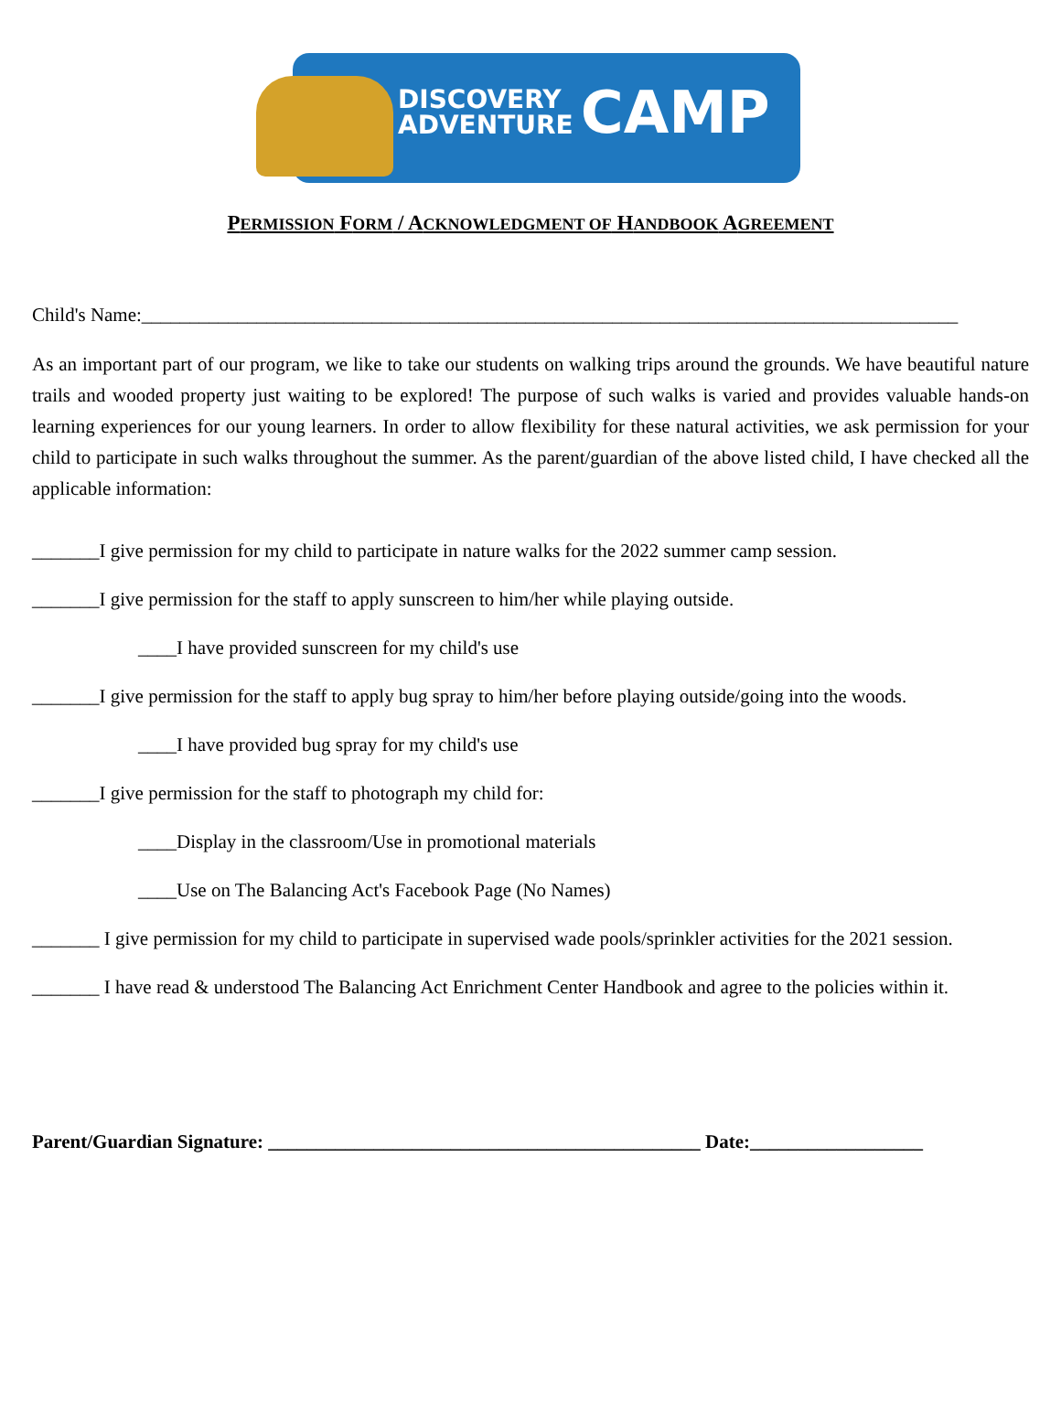DISCOVERY
ADVENTURE
CAMP
PERMISSION FORM / ACKNOWLEDGMENT OF HANDBOOK AGREEMENT
Child's Name:_____________________________________________________________________________________
As an important part of our program, we like to take our students on walking trips around the grounds. We have beautiful nature trails and wooded property just waiting to be explored! The purpose of such walks is varied and provides valuable hands-on learning experiences for our young learners. In order to allow flexibility for these natural activities, we ask permission for your child to participate in such walks throughout the summer. As the parent/guardian of the above listed child, I have checked all the applicable information:
_______I give permission for my child to participate in nature walks for the 2022 summer camp session.
_______I give permission for the staff to apply sunscreen to him/her while playing outside.
____I have provided sunscreen for my child's use
_______I give permission for the staff to apply bug spray to him/her before playing outside/going into the woods.
____I have provided bug spray for my child's use
_______I give permission for the staff to photograph my child for:
____Display in the classroom/Use in promotional materials
____Use on The Balancing Act's Facebook Page (No Names)
_______ I give permission for my child to participate in supervised wade pools/sprinkler activities for the 2021 session.
_______ I have read & understood The Balancing Act Enrichment Center Handbook and agree to the policies within it.
Parent/Guardian Signature: _____________________________________________ Date:__________________